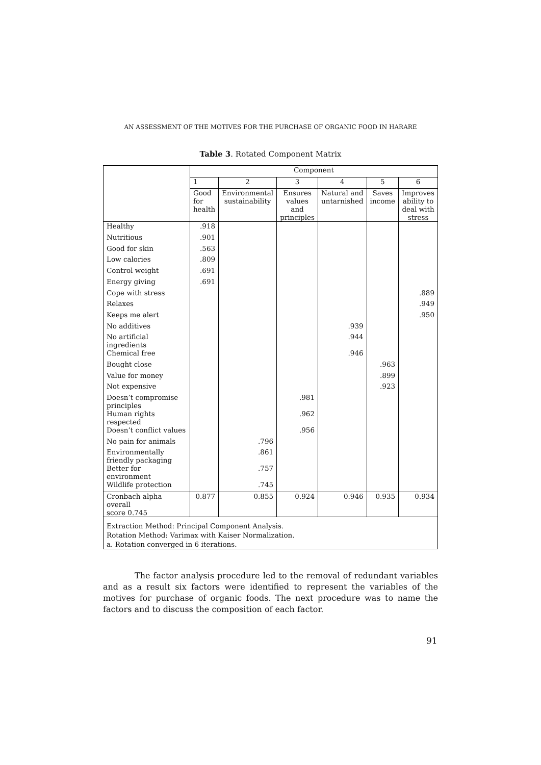AN ASSESSMENT OF THE MOTIVES FOR THE PURCHASE OF ORGANIC FOOD IN HARARE
Table 3. Rotated Component Matrix
| | Component | | | | | |
| | 1 | 2 | 3 | 4 | 5 | 6 |
| | Good for health | Environmental sustainability | Ensures values and principles | Natural and untarnished | Saves income | Improves ability to deal with stress |
| Healthy | .918 | | | | | |
| Nutritious | .901 | | | | | |
| Good for skin | .563 | | | | | |
| Low calories | .809 | | | | | |
| Control weight | .691 | | | | | |
| Energy giving | .691 | | | | | |
| Cope with stress | | | | | | .889 |
| Relaxes | | | | | | .949 |
| Keeps me alert | | | | | | .950 |
| No additives | | | | .939 | | |
| No artificial ingredients | | | | .944 | | |
| Chemical free | | | | .946 | | |
| Bought close | | | | | .963 | |
| Value for money | | | | | .899 | |
| Not expensive | | | | | .923 | |
| Doesn’t compromise principles | | | .981 | | | |
| Human rights respected | | | .962 | | | |
| Doesn’t conflict values | | | .956 | | | |
| No pain for animals | | .796 | | | | |
| Environmentally friendly packaging | | .861 | | | | |
| Better for environment | | .757 | | | | |
| Wildlife protection | | .745 | | | | |
| Cronbach alpha overall score 0.745 | 0.877 | 0.855 | 0.924 | 0.946 | 0.935 | 0.934 |
| Extraction Method: Principal Component Analysis. Rotation Method: Varimax with Kaiser Normalization. a. Rotation converged in 6 iterations. | | | | | | |
The factor analysis procedure led to the removal of redundant variables and as a result six factors were identified to represent the variables of the motives for purchase of organic foods. The next procedure was to name the factors and to discuss the composition of each factor.
91